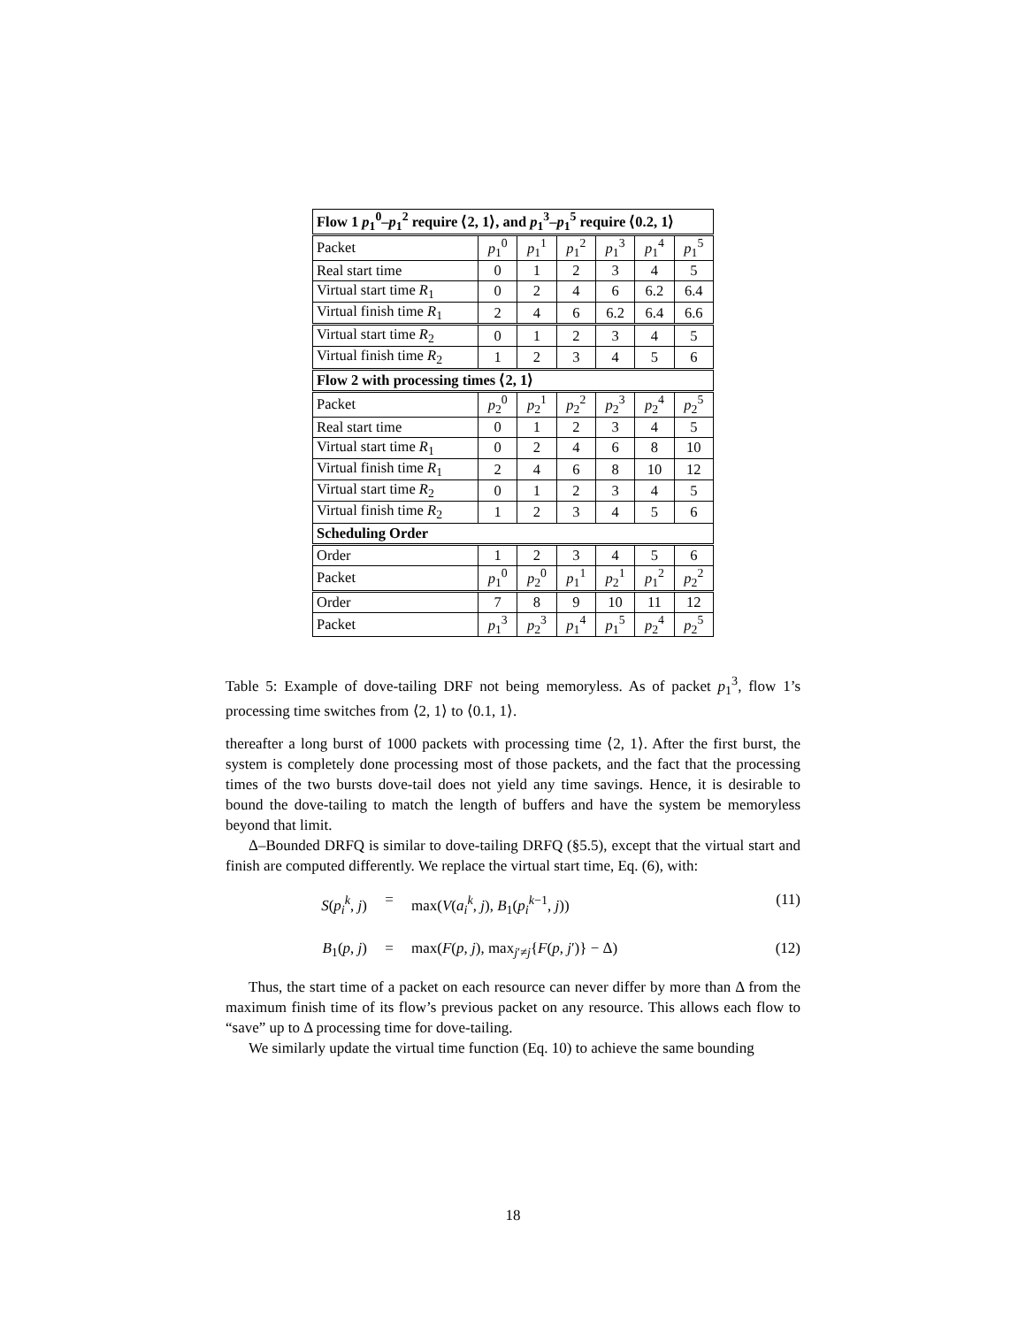| Flow 1 p<sub>1</sub><sup>0</sup>– p<sub>1</sub><sup>2</sup> require ⟨2, 1⟩, and p<sub>1</sub><sup>3</sup>– p<sub>1</sub><sup>5</sup> require ⟨0.2, 1⟩ | | | | | | |
| --- | --- | --- | --- | --- | --- | --- |
| Packet | p<sub>1</sub><sup>0</sup> | p<sub>1</sub><sup>1</sup> | p<sub>1</sub><sup>2</sup> | p<sub>1</sub><sup>3</sup> | p<sub>1</sub><sup>4</sup> | p<sub>1</sub><sup>5</sup> |
| Real start time | 0 | 1 | 2 | 3 | 4 | 5 |
| Virtual start time R<sub>1</sub> | 0 | 2 | 4 | 6 | 6.2 | 6.4 |
| Virtual finish time R<sub>1</sub> | 2 | 4 | 6 | 6.2 | 6.4 | 6.6 |
| Virtual start time R<sub>2</sub> | 0 | 1 | 2 | 3 | 4 | 5 |
| Virtual finish time R<sub>2</sub> | 1 | 2 | 3 | 4 | 5 | 6 |
| Flow 2 with processing times ⟨2, 1⟩ | | | | | | |
| Packet | p<sub>2</sub><sup>0</sup> | p<sub>2</sub><sup>1</sup> | p<sub>2</sub><sup>2</sup> | p<sub>2</sub><sup>3</sup> | p<sub>2</sub><sup>4</sup> | p<sub>2</sub><sup>5</sup> |
| Real start time | 0 | 1 | 2 | 3 | 4 | 5 |
| Virtual start time R<sub>1</sub> | 0 | 2 | 4 | 6 | 8 | 10 |
| Virtual finish time R<sub>1</sub> | 2 | 4 | 6 | 8 | 10 | 12 |
| Virtual start time R<sub>2</sub> | 0 | 1 | 2 | 3 | 4 | 5 |
| Virtual finish time R<sub>2</sub> | 1 | 2 | 3 | 4 | 5 | 6 |
| Scheduling Order | | | | | | |
| Order | 1 | 2 | 3 | 4 | 5 | 6 |
| Packet | p<sub>1</sub><sup>0</sup> | p<sub>2</sub><sup>0</sup> | p<sub>1</sub><sup>1</sup> | p<sub>2</sub><sup>1</sup> | p<sub>1</sub><sup>2</sup> | p<sub>2</sub><sup>2</sup> |
| Order | 7 | 8 | 9 | 10 | 11 | 12 |
| Packet | p<sub>1</sub><sup>3</sup> | p<sub>2</sub><sup>3</sup> | p<sub>1</sub><sup>4</sup> | p<sub>1</sub><sup>5</sup> | p<sub>2</sub><sup>4</sup> | p<sub>2</sub><sup>5</sup> |
Table 5: Example of dove-tailing DRF not being memoryless. As of packet p<sub>1</sub><sup>3</sup>, flow 1’s processing time switches from ⟨2, 1⟩ to ⟨0.1, 1⟩.
thereafter a long burst of 1000 packets with processing time ⟨2, 1⟩. After the first burst, the system is completely done processing most of those packets, and the fact that the processing times of the two bursts dove-tail does not yield any time savings. Hence, it is desirable to bound the dove-tailing to match the length of buffers and have the system be memoryless beyond that limit.
Δ–Bounded DRFQ is similar to dove-tailing DRFQ (§5.5), except that the virtual start and finish are computed differently. We replace the virtual start time, Eq. (6), with:
S(p<sub>i</sub><sup>k</sup>, j) = max(V(a<sub>i</sub><sup>k</sup>, j), B<sub>1</sub>(p<sub>i</sub><sup>k−1</sup>, j)) (11)
B<sub>1</sub>(p, j) = max(F(p, j), max<sub>j′≠j</sub>{F(p, j′)} − Δ) (12)
Thus, the start time of a packet on each resource can never differ by more than Δ from the maximum finish time of its flow’s previous packet on any resource. This allows each flow to “save” up to Δ processing time for dove-tailing.
We similarly update the virtual time function (Eq. 10) to achieve the same bounding
18